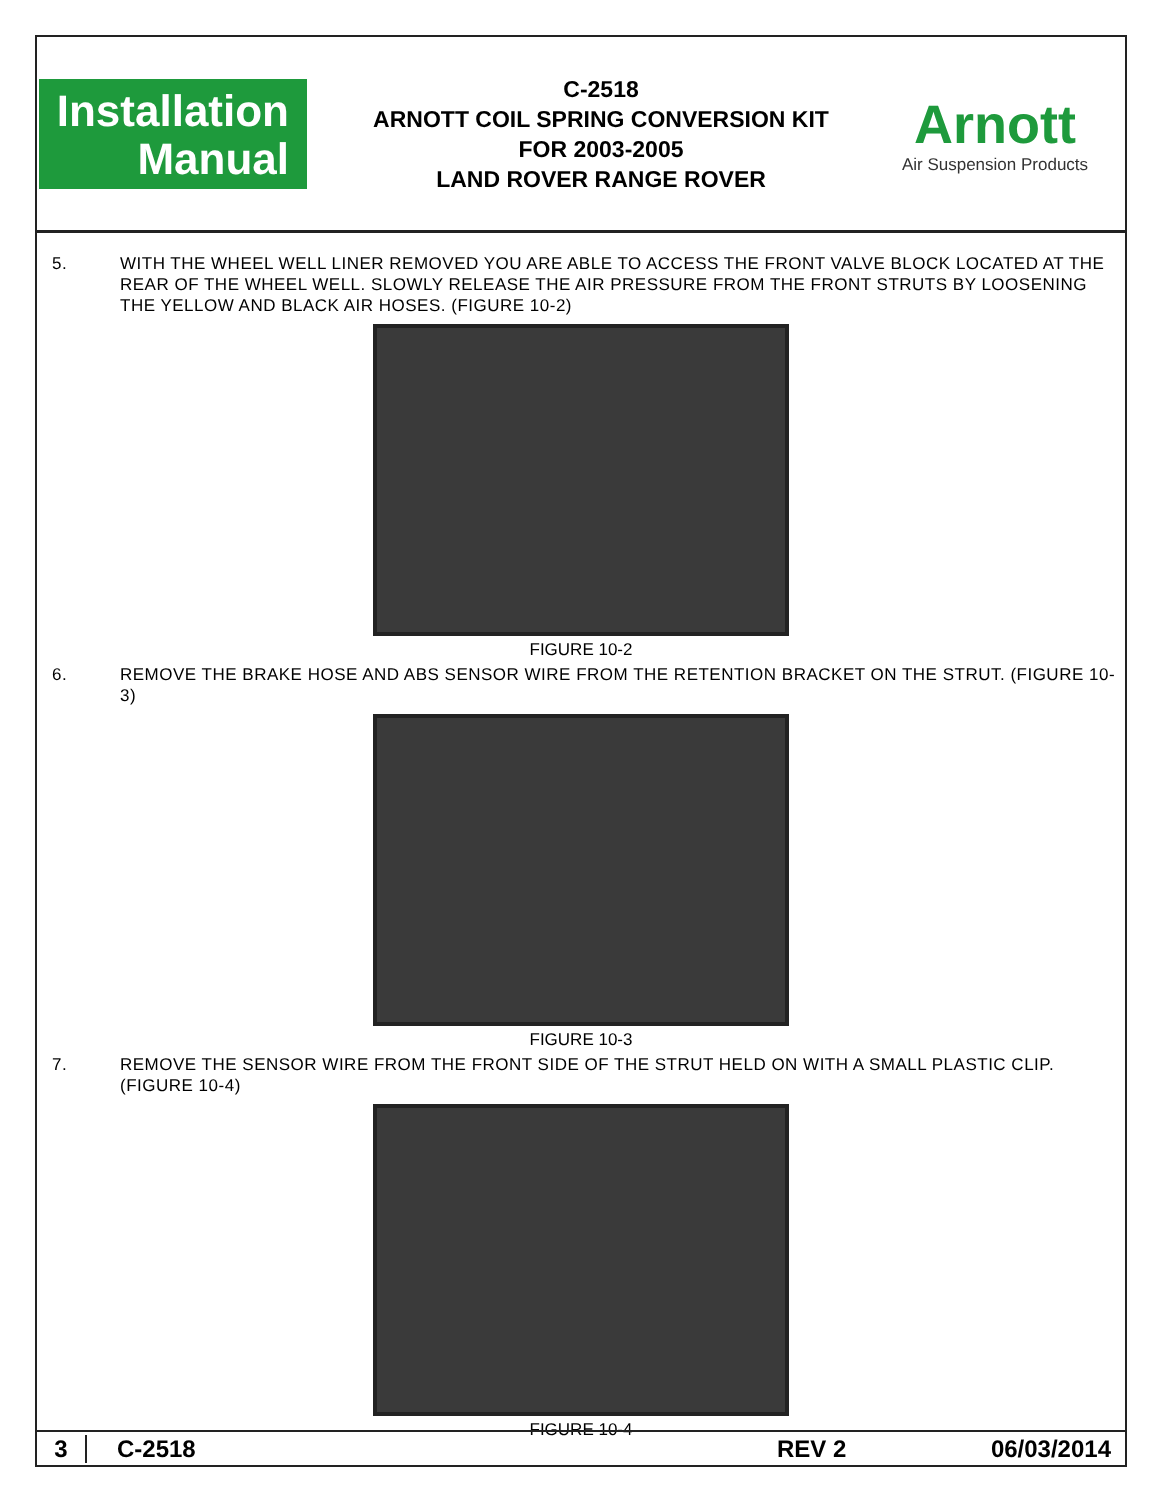Installation
Manual
C-2518
ARNOTT COIL SPRING CONVERSION KIT
FOR 2003-2005
LAND ROVER RANGE ROVER
Arnott
Air Suspension Products
5. WITH THE WHEEL WELL LINER REMOVED YOU ARE ABLE TO ACCESS THE FRONT VALVE BLOCK LOCATED AT THE REAR OF THE WHEEL WELL. SLOWLY RELEASE THE AIR PRESSURE FROM THE FRONT STRUTS BY LOOSENING THE YELLOW AND BLACK AIR HOSES. (FIGURE 10-2)
FIGURE 10-2
6. REMOVE THE BRAKE HOSE AND ABS SENSOR WIRE FROM THE RETENTION BRACKET ON THE STRUT. (FIGURE 10-3)
FIGURE 10-3
7. REMOVE THE SENSOR WIRE FROM THE FRONT SIDE OF THE STRUT HELD ON WITH A SMALL PLASTIC CLIP. (FIGURE 10-4)
FIGURE 10-4
3 C-2518 REV 2 06/03/2014